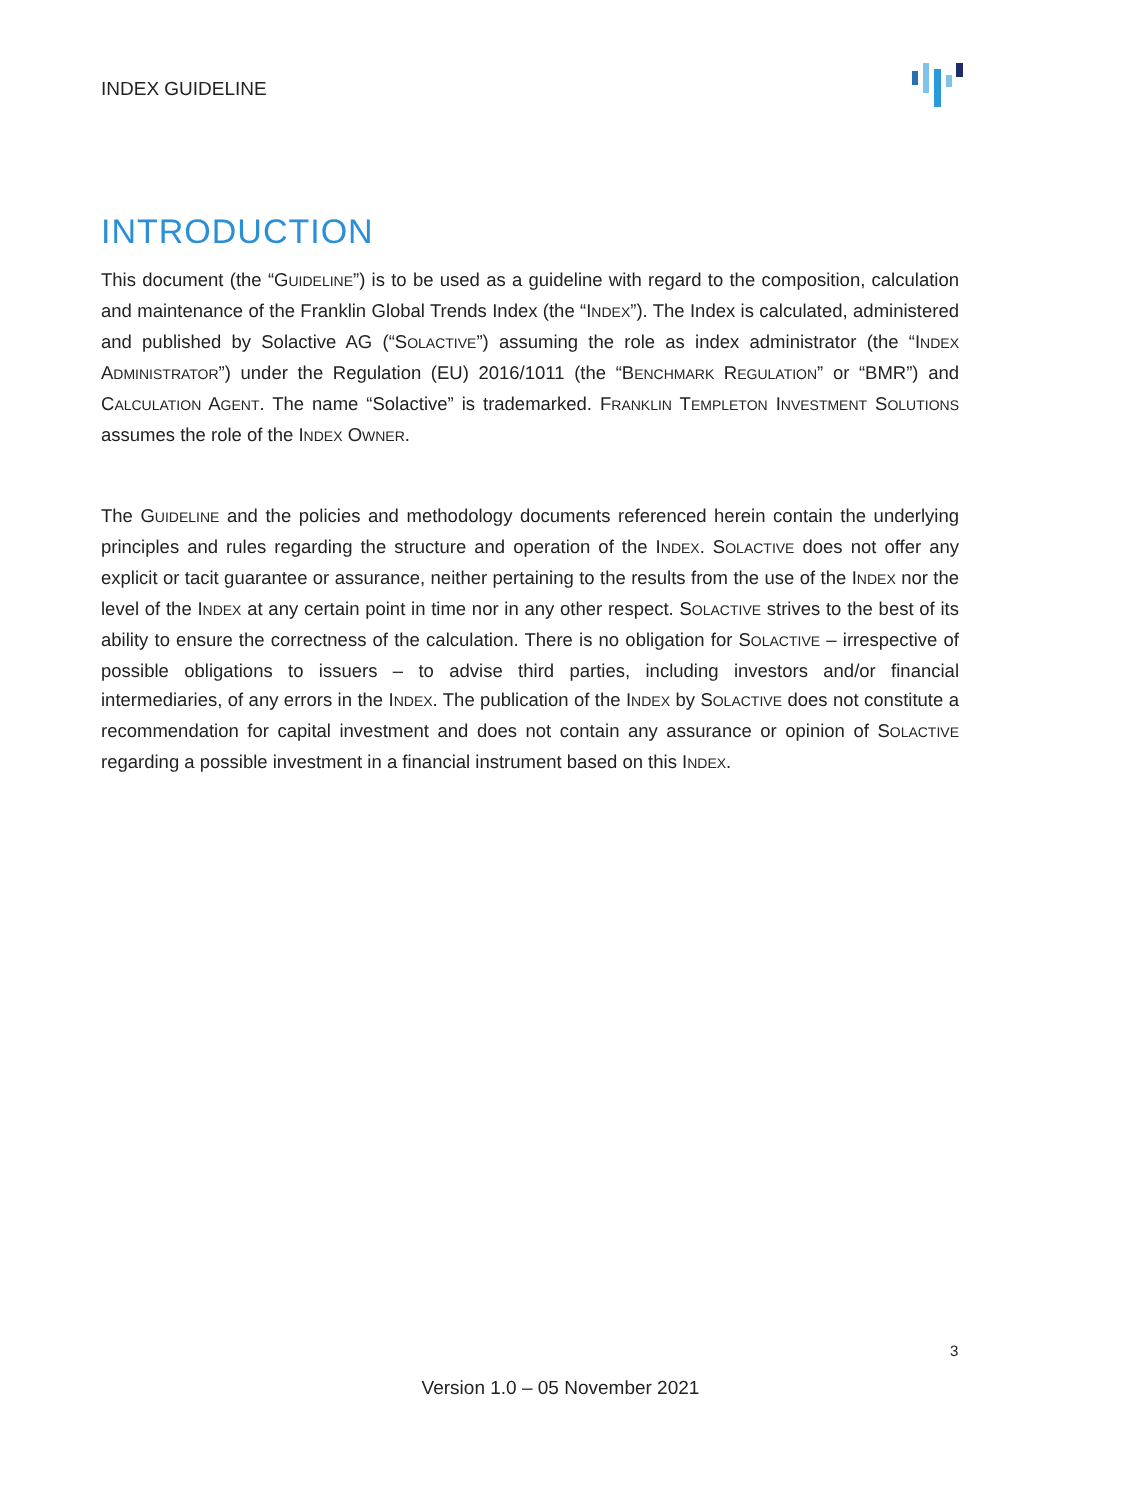INDEX GUIDELINE
INTRODUCTION
This document (the “GUIDELINE”) is to be used as a guideline with regard to the composition, calculation and maintenance of the Franklin Global Trends Index (the “INDEX”). The Index is calculated, administered and published by Solactive AG (“SOLACTIVE”) assuming the role as index administrator (the “INDEX ADMINISTRATOR”) under the Regulation (EU) 2016/1011 (the “BENCHMARK REGULATION” or “BMR”) and CALCULATION AGENT. The name “Solactive” is trademarked. FRANKLIN TEMPLETON INVESTMENT SOLUTIONS assumes the role of the INDEX OWNER.
The GUIDELINE and the policies and methodology documents referenced herein contain the underlying principles and rules regarding the structure and operation of the INDEX. SOLACTIVE does not offer any explicit or tacit guarantee or assurance, neither pertaining to the results from the use of the INDEX nor the level of the INDEX at any certain point in time nor in any other respect. SOLACTIVE strives to the best of its ability to ensure the correctness of the calculation. There is no obligation for SOLACTIVE – irrespective of possible obligations to issuers – to advise third parties, including investors and/or financial intermediaries, of any errors in the INDEX. The publication of the INDEX by SOLACTIVE does not constitute a recommendation for capital investment and does not contain any assurance or opinion of SOLACTIVE regarding a possible investment in a financial instrument based on this INDEX.
3
Version 1.0 – 05 November 2021